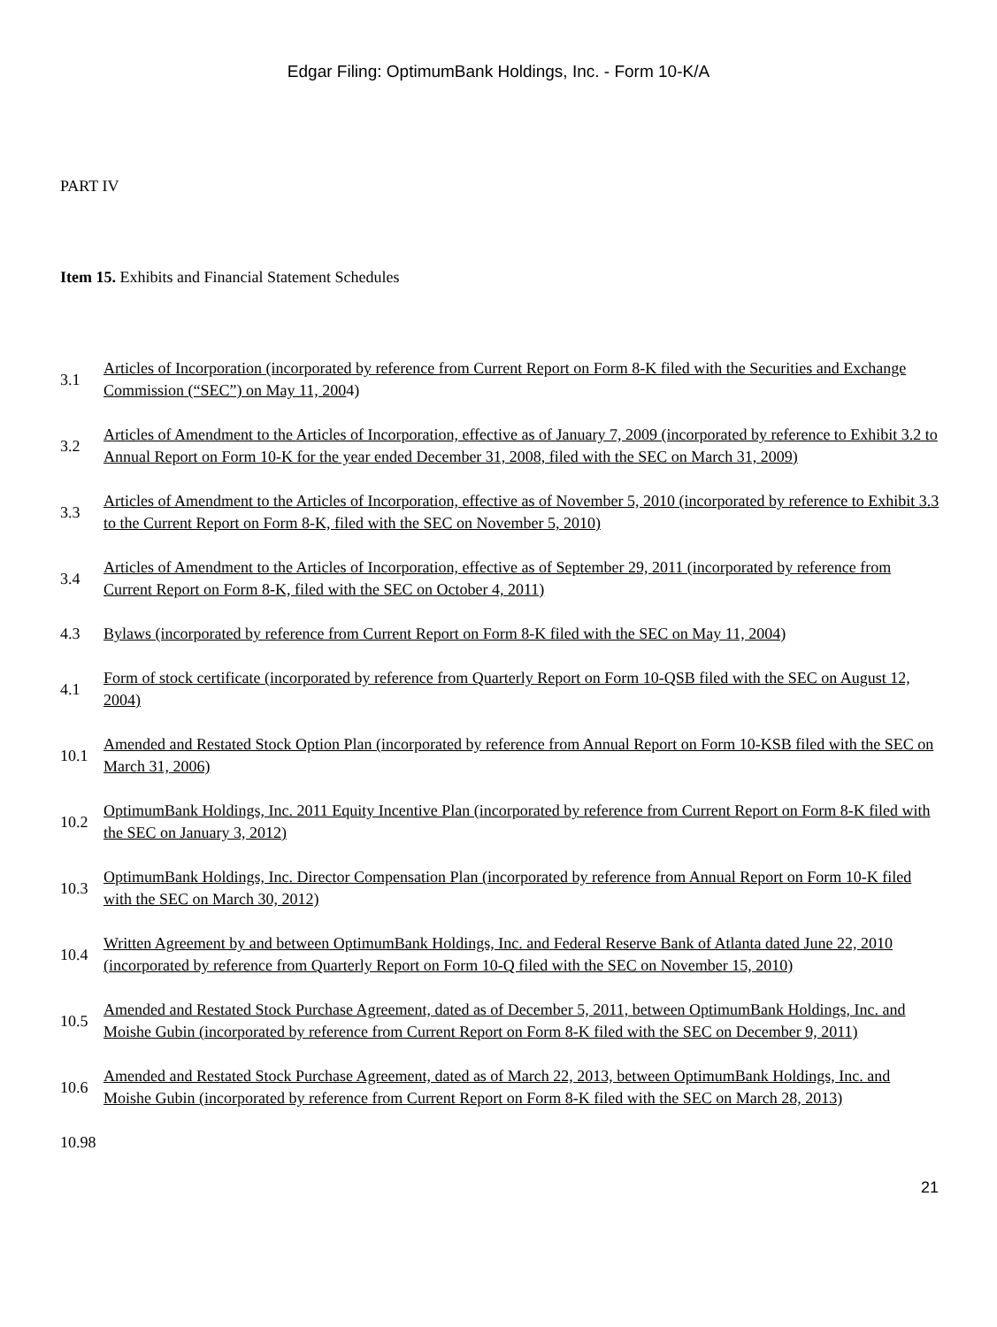Edgar Filing: OptimumBank Holdings, Inc. - Form 10-K/A
PART IV
Item 15. Exhibits and Financial Statement Schedules
| 3.1 | Articles of Incorporation (incorporated by reference from Current Report on Form 8-K filed with the Securities and Exchange Commission (“SEC”) on May 11, 200 4) |
| 3.2 | Articles of Amendment to the Articles of Incorporation, effective as of January 7, 2009 (incorporated by reference to Exhibit 3.2 to Annual Report on Form 10-K for the year ended December 31, 2008, filed with the SEC on March 31, 2009) |
| 3.3 | Articles of Amendment to the Articles of Incorporation, effective as of November 5, 2010 (incorporated by reference to Exhibit 3.3 to the Current Report on Form 8-K, filed with the SEC on November 5, 2010) |
| 3.4 | Articles of Amendment to the Articles of Incorporation, effective as of September 29, 2011 (incorporated by reference from Current Report on Form 8-K, filed with the SEC on October 4, 2011) |
| 4.3 | Bylaws (incorporated by reference from Current Report on Form 8-K filed with the SEC on May 11, 2004) |
| 4.1 | Form of stock certificate (incorporated by reference from Quarterly Report on Form 10-QSB filed with the SEC on August 12, 2004) |
| 10.1 | Amended and Restated Stock Option Plan (incorporated by reference from Annual Report on Form 10-KSB filed with the SEC on March 31, 2006) |
| 10.2 | OptimumBank Holdings, Inc. 2011 Equity Incentive Plan (incorporated by reference from Current Report on Form 8-K filed with the SEC on January 3, 2012) |
| 10.3 | OptimumBank Holdings, Inc. Director Compensation Plan (incorporated by reference from Annual Report on Form 10-K filed with the SEC on March 30, 2012) |
| 10.4 | Written Agreement by and between OptimumBank Holdings, Inc. and Federal Reserve Bank of Atlanta dated June 22, 2010 (incorporated by reference from Quarterly Report on Form 10-Q filed with the SEC on November 15, 2010) |
| 10.5 | Amended and Restated Stock Purchase Agreement, dated as of December 5, 2011, between OptimumBank Holdings, Inc. and Moishe Gubin (incorporated by reference from Current Report on Form 8-K filed with the SEC on December 9, 2011) |
| 10.6 | Amended and Restated Stock Purchase Agreement, dated as of March 22, 2013, between OptimumBank Holdings, Inc. and Moishe Gubin (incorporated by reference from Current Report on Form 8-K filed with the SEC on March 28, 2013) |
| 10.98 | |
21